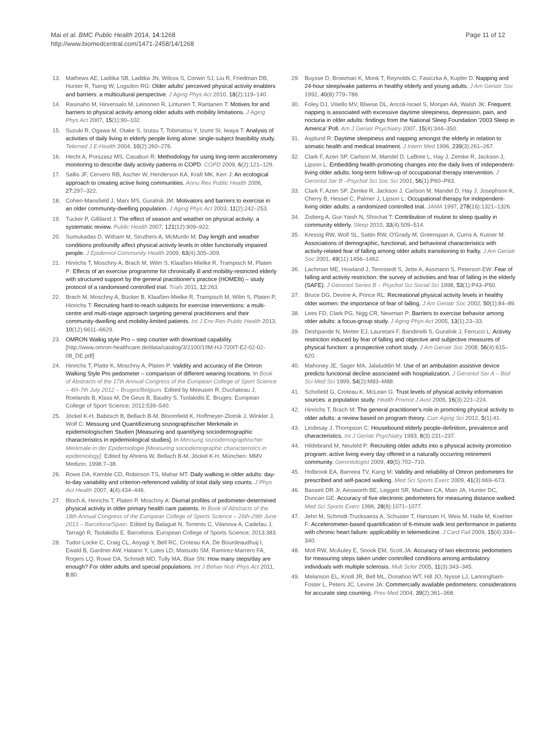Mai et al. BMC Public Health 2014, 14:1268
http://www.biomedcentral.com/1471-2458/14/1268
Page 11 of 12
13. Mathews AE, Laditka SB, Laditka JN, Wilcox S, Corwin SJ, Liu R, Friedman DB, Hunter R, Tseng W, Logsdon RG: Older adults' perceived physical activity enablers and barriers: a multicultural perspective. J Aging Phys Act 2010, 18(2):119–140.
14. Rasinaho M, Hirvensalo M, Leinonen R, Lintunen T, Rantanen T: Motives for and barriers to physical activity among older adults with mobility limitations. J Aging Phys Act 2007, 15(1):90–102.
15. Suzuki R, Ogawa M, Otake S, Izutsu T, Tobimatsu Y, Izumi SI, Iwaya T: Analysis of activities of daily living in elderly people living alone: single-subject feasibility study. Telemed J E-Health 2004, 10(2):260–276.
16. Hecht A, Porszasz MS, Casaburi R: Methodology for using long-term accelerometry monitoring to describe daily activity patterns in COPD. COPD 2009, 6(2):121–129.
17. Sallis JF, Cervero RB, Ascher W, Henderson KA, Kraft MK, Kerr J: An ecological approach to creating active living communities. Annu Rev Public Health 2006, 27: 297–322.
18. Cohen-Mansfield J, Marx MS, Guralnik JM: Motivators and barriers to exercise in an older community-dwelling population. J Aging Phys Act 2003, 11(2):242–253.
19. Tucker P, Gilliland J: The effect of season and weather on physical activity: a systematic review. Public Health 2007, 121(12):909–922.
20. Sumukadas D, Witham M, Struthers A, McMurdo M: Day length and weather conditions profoundly affect physical activity levels in older functionally impaired people. J Epidemiol Community Health 2009, 63(4):305–309.
21. Hinrichs T, Moschny A, Brach M, Wilm S, Klaaßen-Mielke R, Trampisch M, Platen P: Effects of an exercise programme for chronically ill and mobility-restricted elderly with structured support by the general practitioner's practice (HOMEfit) – study protocol of a randomised controlled trial. Trials 2011, 12: 263.
22. Brach M, Moschny A, Bücker B, Klaaßen-Mielke R, Trampisch M, Wilm S, Platen P, Hinrichs T: Recruiting hard-to-reach subjects for exercise interventions: a multi-centre and multi-stage approach targeting general practitioners and their community-dwelling and mobility-limited patients. Int J Env Res Public Health 2013, 10(12):6611–6629.
23. OMRON Walkig style Pro – step counter with download capability. [http://www.omron-healthcare.de/data/catalog/3/2100/1/IM-HJ-720IT-E2-02-02-08_DE.pdf]
24. Hinrichs T, Platte K, Moschny A, Platen P: Validity and accuracy of the Omron Walking Style Pro pedometer – comparison of different wearing locations. In Book of Abstracts of the 17th Annual Congress of the European College of Sport Science – 4th-7th July 2012 – Bruges/Belgium. Edited by Meeusen R, Duchateau J, Roelands B, Klass M, De Geus B, Baudry S, Tsolakidis E. Bruges: European College of Sport Science; 2012:539–540.
25. Jöckel K-H, Babitsch B, Bellach B-M, Bloomfield K, Hoffmeyer-Zlotnik J, Winkler J, Wolf C: Messung und Quantifizierung soziographischer Merkmale in epidemiologischen Studien [Measuring and quantifying sociodemographic characteristics in epidemiological studies]. In Messung soziodemographischer Merkmale in der Epidemiologie [Measuring sociodemographic characteristics in epidemiology]. Edited by Ahrens W, Bellach B-M, Jöckel K-H. München: MMV Medizin; 1998:7–38.
26. Rowe DA, Kemble CD, Robinson TS, Mahar MT: Daily walking in older adults: day-to-day variability and criterion-referenced validity of total daily step counts. J Phys Act Health 2007, 4(4):434–446.
27. Bloch A, Hinrichs T, Platen P, Moschny A: Diurnal profiles of pedometer-determined physical activity in older primary health care patients. In Book of Abstracts of the 18th Annual Congress of the European College of Sports Science – 26th-29th June 2013 – Barcelona/Spain. Edited by Balagué N, Torrents C, Vilanova A, Cadefau J, Tarragó R, Tsolakidis E. Barcelona: European College of Sports Science; 2013:383.
28. Tudor-Locke C, Craig CL, Aoyagi Y, Bell RC, Croteau KA, De Bourdeaudhuij I, Ewald B, Gardner AW, Hatano Y, Lutes LD, Matsudo SM, Ramirez-Marrero FA, Rogers LQ, Rowe DA, Schmidt MD, Tully MA, Blair SN: How many steps/day are enough? For older adults and special populations. Int J Behav Nutr Phys Act 2011, 8: 80.
29. Buysse D, Browman K, Monk T, Reynolds C, Fasiczka A, Kupfer D: Napping and 24-hour sleep/wake patterns in healthy elderly and young adults. J Am Geriatr Soc 1992, 40(8):779–786.
30. Foley DJ, Vitiello MV, Bliwise DL, Ancoli-Israel S, Monjan AA, Walsh JK: Frequent napping is associated with excessive daytime sleepiness, depression, pain, and nocturia in older adults: findings from the National Sleep Foundation '2003 Sleep in America' Poll. Am J Geriatr Psychiatry 2007, 15(4):344–350.
31. Asplund R: Daytime sleepiness and napping amongst the elderly in relation to somatic health and medical treatment. J Intern Med 1996, 239(3):261–267.
32. Clark F, Azen SP, Carlson M, Mandel D, LaBree L, Hay J, Zemke R, Jackson J, Lipson L: Embedding health-promoting changes into the daily lives of independent-living older adults: long-term follow-up of occupational therapy intervention. J Gerontol Ser B –Psychol Sci Soc Sci 2001, 56(1):P60–P63.
33. Clark F, Azen SP, Zemke R, Jackson J, Carlson M, Mandel D, Hay J, Josephson K, Cherry B, Hessel C, Palmer J, Lipson L: Occupational therapy for independent-living older adults: a randomized controlled trial. JAMA 1997, 278(16):1321–1326.
34. Zisberg A, Gur-Yaish N, Shochat T: Contribution of routine to sleep quality in community elderly. Sleep 2010, 33(4):509–514.
35. Kressig RW, Wolf SL, Sattin RW, O'Grady M, Greenspan A, Curns A, Kutner M: Associations of demographic, functional, and behavioral characteristics with activity-related fear of falling among older adults transitioning to frailty. J Am Geriatr Soc 2001, 49(11):1456–1462.
36. Lachman ME, Howland J, Tennstedt S, Jette A, Assmann S, Peterson EW: Fear of falling and activity restriction: the survey of activities and fear of falling in the elderly (SAFE). J Gerontol Series B – Psychol Sci Social Sci 1998, 53(1):P43–P50.
37. Bruce DG, Devine A, Prince RL: Recreational physical activity levels in healthy older women: the importance of fear of falling. J Am Geriatr Soc 2002, 50(1):84–89.
38. Lees FD, Clark PG, Nigg CR, Newman P: Barriers to exercise behavior among older adults: a focus-group study. J Aging Phys Act 2005, 13(1):23–33.
39. Deshpande N, Metter EJ, Lauretani F, Bandinelli S, Guralnik J, Ferrucci L: Activity restriction induced by fear of falling and objective and subjective measures of physical function: a prospective cohort study. J Am Geriatr Soc 2008, 56(4):615–620.
40. Mahoney JE, Sager MA, Jalaluddin M: Use of an ambulation assistive device predicts functional decline associated with hospitalization. J Gerontol Ser A – Biol Sci Med Sci 1999, 54(2):M83–M88.
41. Schofield G, Croteau K, McLean G: Trust levels of physical activity information sources: a population study. Health Promot J Aust 2005, 16(3):221–224.
42. Hinrichs T, Brach M: The general practitioner's role in promoting physical activity to older adults: a review based on program theory. Curr Aging Sci 2012, 5(1):41.
43. Lindesay J, Thompson C: Housebound elderly people-definition, prevalence and characteristics. Int J Geriatr Psychiatry 1993, 8(3):231–237.
44. Hildebrand M, Neufeld P: Recruiting older adults into a physical activity promotion program: active living every day offered in a naturally occurring retirement community. Gerontologist 2009, 49(5):702–710.
45. Holbrook EA, Barreira TV, Kang M: Validity and reliability of Omron pedometers for prescribed and self-paced walking. Med Sci Sports Exerc 2009, 41(3):669–673.
46. Bassett DR Jr, Ainsworth BE, Leggett SR, Mathien CA, Main JA, Hunter DC, Duncan GE: Accuracy of five electronic pedometers for measuring distance walked. Med Sci Sports Exerc 1996, 28(8):1071–1077.
47. Jehn M, Schmidt-Trucksaess A, Schuster T, Hanssen H, Weis M, Halle M, Koehler F: Accelerometer-based quantification of 6-minute walk test performance in patients with chronic heart failure: applicability in telemedicine. J Card Fail 2009, 15(4):334–340.
48. Motl RW, McAuley E, Snook EM, Scott JA: Accuracy of two electronic pedometers for measuring steps taken under controlled conditions among ambulatory individuals with multiple sclerosis. Mult Scler 2005, 11(3):343–345.
49. Melanson EL, Knoll JR, Bell ML, Donahoo WT, Hill JO, Nysse LJ, Lanningham-Foster L, Peters JC, Levine JA: Commercially available pedometers: considerations for accurate step counting. Prev Med 2004, 39(2):361–368.